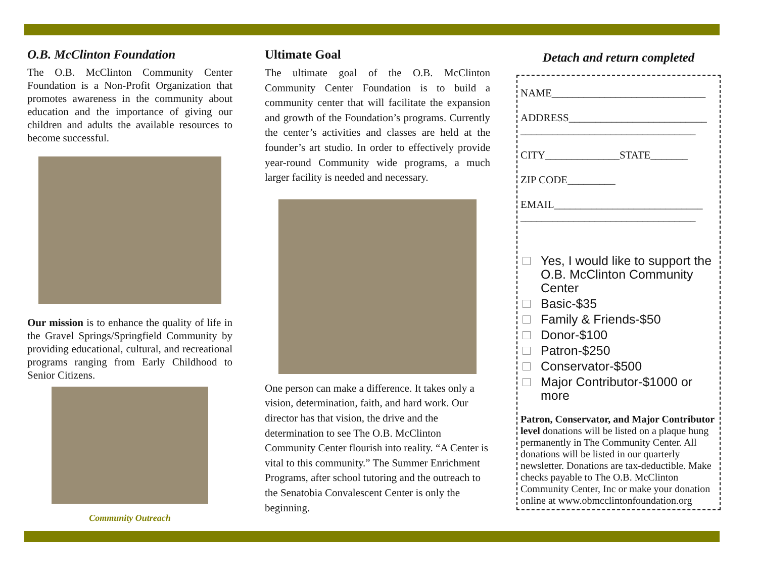O.B. McClinton Foundation
The O.B. McClinton Community Center Foundation is a Non-Profit Organization that promotes awareness in the community about education and the importance of giving our children and adults the available resources to become successful.
Our mission is to enhance the quality of life in the Gravel Springs/Springfield Community by providing educational, cultural, and recreational programs ranging from Early Childhood to Senior Citizens.
Community Outreach
Ultimate Goal
The ultimate goal of the O.B. McClinton Community Center Foundation is to build a community center that will facilitate the expansion and growth of the Foundation’s programs. Currently the center’s activities and classes are held at the founder’s art studio. In order to effectively provide year-round Community wide programs, a much larger facility is needed and necessary.
One person can make a difference. It takes only a vision, determination, faith, and hard work. Our director has that vision, the drive and the determination to see The O.B. McClinton Community Center flourish into reality. “A Center is vital to this community.” The Summer Enrichment Programs, after school tutoring and the outreach to the Senatobia Convalescent Center is only the beginning.
Detach and return completed
NAME_____________________________
ADDRESS__________________________
_________________________________
CITY______________STATE_______
ZIP CODE_________
EMAIL____________________________
_________________________________
Yes, I would like to support the O.B. McClinton Community Center
Basic-$35
Family & Friends-$50
Donor-$100
Patron-$250
Conservator-$500
Major Contributor-$1000 or more
Patron, Conservator, and Major Contributor level donations will be listed on a plaque hung permanently in The Community Center. All donations will be listed in our quarterly newsletter. Donations are tax-deductible. Make checks payable to The O.B. McClinton Community Center, Inc or make your donation online at www.obmcclintonfoundation.org